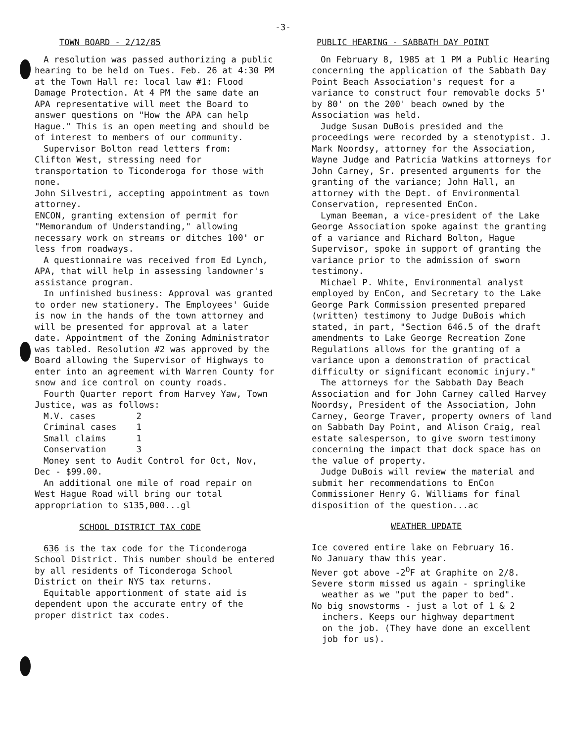-3-
TOWN BOARD - 2/12/85
A resolution was passed authorizing a public hearing to be held on Tues. Feb. 26 at 4:30 PM at the Town Hall re: local law #1: Flood Damage Protection. At 4 PM the same date an APA representative will meet the Board to answer questions on "How the APA can help Hague." This is an open meeting and should be of interest to members of our community.
Supervisor Bolton read letters from:
Clifton West, stressing need for transportation to Ticonderoga for those with none.
John Silvestri, accepting appointment as town attorney.
ENCON, granting extension of permit for "Memorandum of Understanding," allowing necessary work on streams or ditches 100' or less from roadways.
A questionnaire was received from Ed Lynch, APA, that will help in assessing landowner's assistance program.
In unfinished business: Approval was granted to order new stationery. The Employees' Guide is now in the hands of the town attorney and will be presented for approval at a later date. Appointment of the Zoning Administrator was tabled. Resolution #2 was approved by the Board allowing the Supervisor of Highways to enter into an agreement with Warren County for snow and ice control on county roads.
Fourth Quarter report from Harvey Yaw, Town Justice, was as follows:
| M.V. cases | 2 |
| Criminal cases | 1 |
| Small claims | 1 |
| Conservation | 3 |
Money sent to Audit Control for Oct, Nov, Dec - $99.00.
An additional one mile of road repair on West Hague Road will bring our total appropriation to $135,000...gl
SCHOOL DISTRICT TAX CODE
636 is the tax code for the Ticonderoga School District. This number should be entered by all residents of Ticonderoga School District on their NYS tax returns.
Equitable apportionment of state aid is dependent upon the accurate entry of the proper district tax codes.
PUBLIC HEARING - SABBATH DAY POINT
On February 8, 1985 at 1 PM a Public Hearing concerning the application of the Sabbath Day Point Beach Association's request for a variance to construct four removable docks 5' by 80' on the 200' beach owned by the Association was held.
Judge Susan DuBois presided and the proceedings were recorded by a stenotypist. J. Mark Noordsy, attorney for the Association, Wayne Judge and Patricia Watkins attorneys for John Carney, Sr. presented arguments for the granting of the variance; John Hall, an attorney with the Dept. of Environmental Conservation, represented EnCon.
Lyman Beeman, a vice-president of the Lake George Association spoke against the granting of a variance and Richard Bolton, Hague Supervisor, spoke in support of granting the variance prior to the admission of sworn testimony.
Michael P. White, Environmental analyst employed by EnCon, and Secretary to the Lake George Park Commission presented prepared (written) testimony to Judge DuBois which stated, in part, "Section 646.5 of the draft amendments to Lake George Recreation Zone Regulations allows for the granting of a variance upon a demonstration of practical difficulty or significant economic injury."
The attorneys for the Sabbath Day Beach Association and for John Carney called Harvey Noordsy, President of the Association, John Carney, George Traver, property owners of land on Sabbath Day Point, and Alison Craig, real estate salesperson, to give sworn testimony concerning the impact that dock space has on the value of property.
Judge DuBois will review the material and submit her recommendations to EnCon Commissioner Henry G. Williams for final disposition of the question...ac
WEATHER UPDATE
Ice covered entire lake on February 16.
No January thaw this year.
Never got above -2<sup>O</sup>F at Graphite on 2/8.
Severe storm missed us again - springlike
weather as we "put the paper to bed".
No big snowstorms - just a lot of 1 & 2
inchers. Keeps our highway department
on the job. (They have done an excellent
job for us).